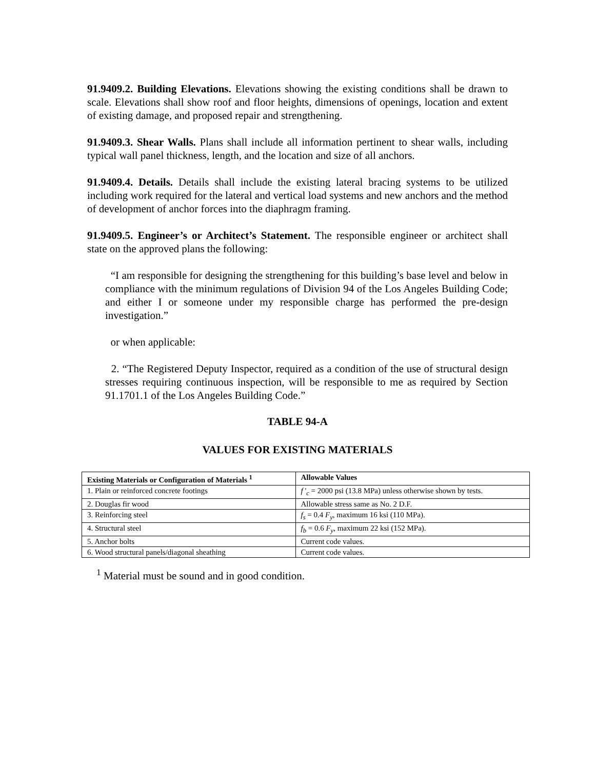91.9409.2. Building Elevations. Elevations showing the existing conditions shall be drawn to scale. Elevations shall show roof and floor heights, dimensions of openings, location and extent of existing damage, and proposed repair and strengthening.
91.9409.3. Shear Walls. Plans shall include all information pertinent to shear walls, including typical wall panel thickness, length, and the location and size of all anchors.
91.9409.4. Details. Details shall include the existing lateral bracing systems to be utilized including work required for the lateral and vertical load systems and new anchors and the method of development of anchor forces into the diaphragm framing.
91.9409.5. Engineer’s or Architect’s Statement. The responsible engineer or architect shall state on the approved plans the following:
“I am responsible for designing the strengthening for this building’s base level and below in compliance with the minimum regulations of Division 94 of the Los Angeles Building Code; and either I or someone under my responsible charge has performed the pre-design investigation.”
or when applicable:
2. “The Registered Deputy Inspector, required as a condition of the use of structural design stresses requiring continuous inspection, will be responsible to me as required by Section 91.1701.1 of the Los Angeles Building Code.”
TABLE 94-A
VALUES FOR EXISTING MATERIALS
| Existing Materials or Configuration of Materials <sup>1</sup> | Allowable Values |
| --- | --- |
| 1. Plain or reinforced concrete footings | f '<sub>c</sub> = 2000 psi (13.8 MPa) unless otherwise shown by tests. |
| 2. Douglas fir wood | Allowable stress same as No. 2 D.F. |
| 3. Reinforcing steel | f<sub>s</sub> = 0.4 F<sub>y</sub> , maximum 16 ksi (110 MPa). |
| 4. Structural steel | f<sub>b</sub> = 0.6 F<sub>y</sub> , maximum 22 ksi (152 MPa). |
| 5. Anchor bolts | Current code values. |
| 6. Wood structural panels/diagonal sheathing | Current code values. |
<sup>1</sup> Material must be sound and in good condition.